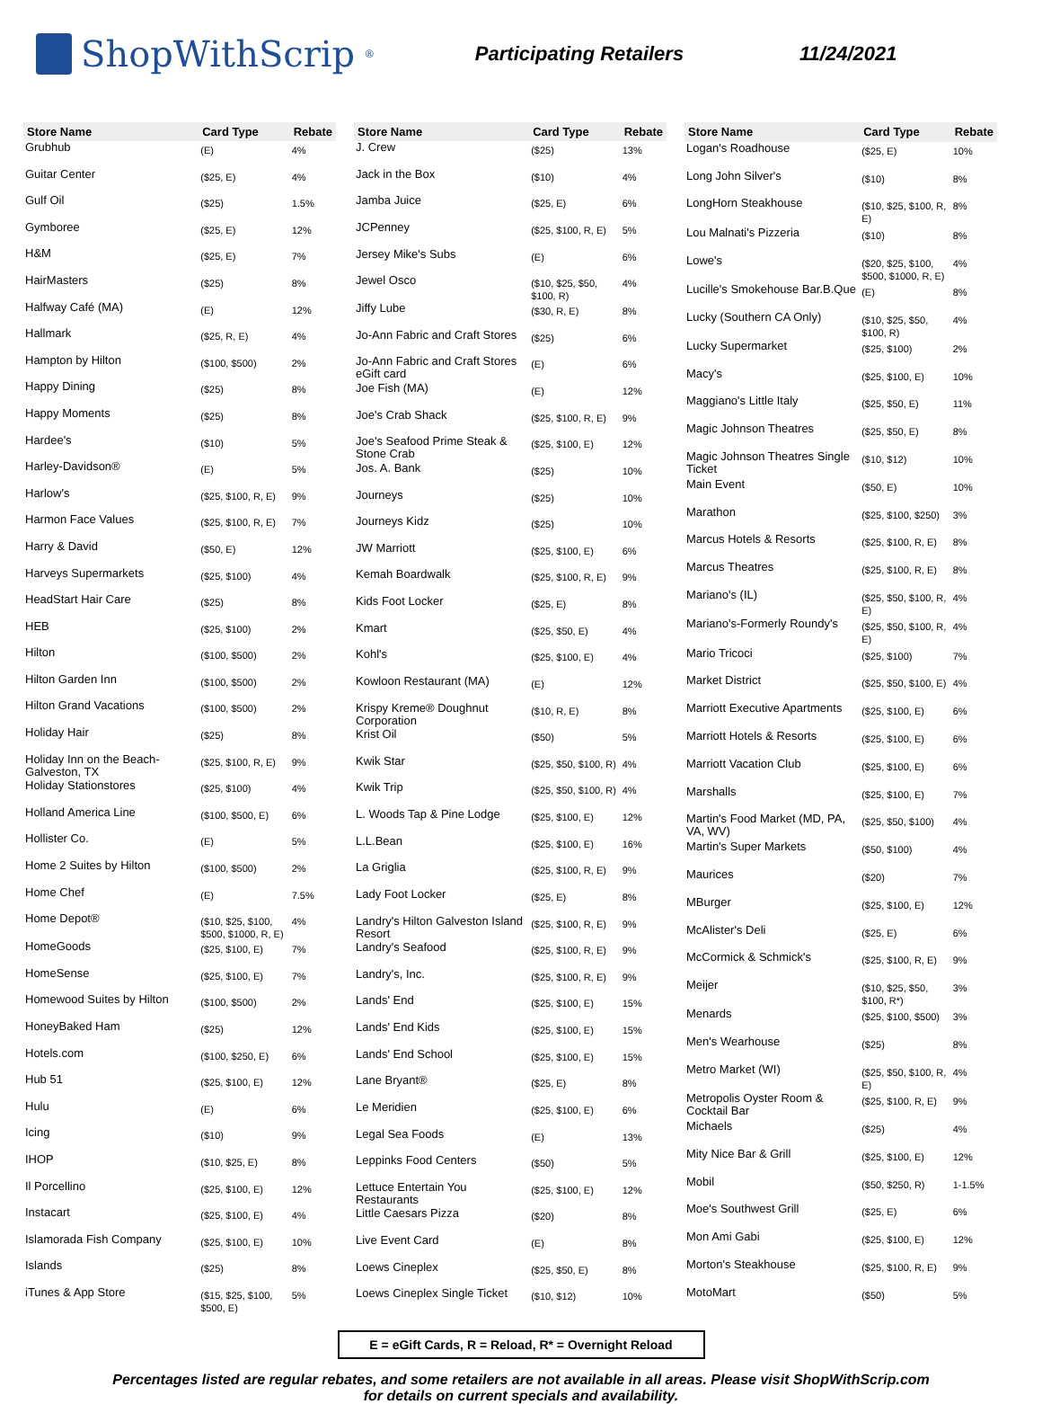ShopWithScrip<sup>®</sup>
Participating Retailers 11/24/2021
| Store Name | Card Type | Rebate |
| --- | --- | --- |
| Grubhub | (E) | 4% |
| Guitar Center | ($25, E) | 4% |
| Gulf Oil | ($25) | 1.5% |
| Gymboree | ($25, E) | 12% |
| H&M | ($25, E) | 7% |
| HairMasters | ($25) | 8% |
| Halfway Café (MA) | (E) | 12% |
| Hallmark | ($25, R, E) | 4% |
| Hampton by Hilton | ($100, $500) | 2% |
| Happy Dining | ($25) | 8% |
| Happy Moments | ($25) | 8% |
| Hardee's | ($10) | 5% |
| Harley-Davidson® | (E) | 5% |
| Harlow's | ($25, $100, R, E) | 9% |
| Harmon Face Values | ($25, $100, R, E) | 7% |
| Harry & David | ($50, E) | 12% |
| Harveys Supermarkets | ($25, $100) | 4% |
| HeadStart Hair Care | ($25) | 8% |
| HEB | ($25, $100) | 2% |
| Hilton | ($100, $500) | 2% |
| Hilton Garden Inn | ($100, $500) | 2% |
| Hilton Grand Vacations | ($100, $500) | 2% |
| Holiday Hair | ($25) | 8% |
| Holiday Inn on the Beach-Galveston, TX | ($25, $100, R, E) | 9% |
| Holiday Stationstores | ($25, $100) | 4% |
| Holland America Line | ($100, $500, E) | 6% |
| Hollister Co. | (E) | 5% |
| Home 2 Suites by Hilton | ($100, $500) | 2% |
| Home Chef | (E) | 7.5% |
| Home Depot® | ($10, $25, $100, $500, $1000, R, E) | 4% |
| HomeGoods | ($25, $100, E) | 7% |
| HomeSense | ($25, $100, E) | 7% |
| Homewood Suites by Hilton | ($100, $500) | 2% |
| HoneyBaked Ham | ($25) | 12% |
| Hotels.com | ($100, $250, E) | 6% |
| Hub 51 | ($25, $100, E) | 12% |
| Hulu | (E) | 6% |
| Icing | ($10) | 9% |
| IHOP | ($10, $25, E) | 8% |
| Il Porcellino | ($25, $100, E) | 12% |
| Instacart | ($25, $100, E) | 4% |
| Islamorada Fish Company | ($25, $100, E) | 10% |
| Islands | ($25) | 8% |
| iTunes & App Store | ($15, $25, $100, $500, E) | 5% |
| Store Name | Card Type | Rebate |
| --- | --- | --- |
| J. Crew | ($25) | 13% |
| Jack in the Box | ($10) | 4% |
| Jamba Juice | ($25, E) | 6% |
| JCPenney | ($25, $100, R, E) | 5% |
| Jersey Mike's Subs | (E) | 6% |
| Jewel Osco | ($10, $25, $50, $100, R) | 4% |
| Jiffy Lube | ($30, R, E) | 8% |
| Jo-Ann Fabric and Craft Stores | ($25) | 6% |
| Jo-Ann Fabric and Craft Stores eGift card | (E) | 6% |
| Joe Fish (MA) | (E) | 12% |
| Joe's Crab Shack | ($25, $100, R, E) | 9% |
| Joe's Seafood Prime Steak & Stone Crab | ($25, $100, E) | 12% |
| Jos. A. Bank | ($25) | 10% |
| Journeys | ($25) | 10% |
| Journeys Kidz | ($25) | 10% |
| JW Marriott | ($25, $100, E) | 6% |
| Kemah Boardwalk | ($25, $100, R, E) | 9% |
| Kids Foot Locker | ($25, E) | 8% |
| Kmart | ($25, $50, E) | 4% |
| Kohl's | ($25, $100, E) | 4% |
| Kowloon Restaurant (MA) | (E) | 12% |
| Krispy Kreme® Doughnut Corporation | ($10, R, E) | 8% |
| Krist Oil | ($50) | 5% |
| Kwik Star | ($25, $50, $100, R) | 4% |
| Kwik Trip | ($25, $50, $100, R) | 4% |
| L. Woods Tap & Pine Lodge | ($25, $100, E) | 12% |
| L.L.Bean | ($25, $100, E) | 16% |
| La Griglia | ($25, $100, R, E) | 9% |
| Lady Foot Locker | ($25, E) | 8% |
| Landry's Hilton Galveston Island Resort | ($25, $100, R, E) | 9% |
| Landry's Seafood | ($25, $100, R, E) | 9% |
| Landry's, Inc. | ($25, $100, R, E) | 9% |
| Lands' End | ($25, $100, E) | 15% |
| Lands' End Kids | ($25, $100, E) | 15% |
| Lands' End School | ($25, $100, E) | 15% |
| Lane Bryant® | ($25, E) | 8% |
| Le Meridien | ($25, $100, E) | 6% |
| Legal Sea Foods | (E) | 13% |
| Leppinks Food Centers | ($50) | 5% |
| Lettuce Entertain You Restaurants | ($25, $100, E) | 12% |
| Little Caesars Pizza | ($20) | 8% |
| Live Event Card | (E) | 8% |
| Loews Cineplex | ($25, $50, E) | 8% |
| Loews Cineplex Single Ticket | ($10, $12) | 10% |
| Store Name | Card Type | Rebate |
| --- | --- | --- |
| Logan's Roadhouse | ($25, E) | 10% |
| Long John Silver's | ($10) | 8% |
| LongHorn Steakhouse | ($10, $25, $100, R, E) | 8% |
| Lou Malnati's Pizzeria | ($10) | 8% |
| Lowe's | ($20, $25, $100, $500, $1000, R, E) | 4% |
| Lucille's Smokehouse Bar.B.Que | (E) | 8% |
| Lucky (Southern CA Only) | ($10, $25, $50, $100, R) | 4% |
| Lucky Supermarket | ($25, $100) | 2% |
| Macy's | ($25, $100, E) | 10% |
| Maggiano's Little Italy | ($25, $50, E) | 11% |
| Magic Johnson Theatres | ($25, $50, E) | 8% |
| Magic Johnson Theatres Single Ticket | ($10, $12) | 10% |
| Main Event | ($50, E) | 10% |
| Marathon | ($25, $100, $250) | 3% |
| Marcus Hotels & Resorts | ($25, $100, R, E) | 8% |
| Marcus Theatres | ($25, $100, R, E) | 8% |
| Mariano's (IL) | ($25, $50, $100, R, E) | 4% |
| Mariano's-Formerly Roundy's | ($25, $50, $100, R, E) | 4% |
| Mario Tricoci | ($25, $100) | 7% |
| Market District | ($25, $50, $100, E) | 4% |
| Marriott Executive Apartments | ($25, $100, E) | 6% |
| Marriott Hotels & Resorts | ($25, $100, E) | 6% |
| Marriott Vacation Club | ($25, $100, E) | 6% |
| Marshalls | ($25, $100, E) | 7% |
| Martin's Food Market (MD, PA, VA, WV) | ($25, $50, $100) | 4% |
| Martin's Super Markets | ($50, $100) | 4% |
| Maurices | ($20) | 7% |
| MBurger | ($25, $100, E) | 12% |
| McAlister's Deli | ($25, E) | 6% |
| McCormick & Schmick's | ($25, $100, R, E) | 9% |
| Meijer | ($10, $25, $50, $100, R*) | 3% |
| Menards | ($25, $100, $500) | 3% |
| Men's Wearhouse | ($25) | 8% |
| Metro Market (WI) | ($25, $50, $100, R, E) | 4% |
| Metropolis Oyster Room & Cocktail Bar | ($25, $100, R, E) | 9% |
| Michaels | ($25) | 4% |
| Mity Nice Bar & Grill | ($25, $100, E) | 12% |
| Mobil | ($50, $250, R) | 1-1.5% |
| Moe's Southwest Grill | ($25, E) | 6% |
| Mon Ami Gabi | ($25, $100, E) | 12% |
| Morton's Steakhouse | ($25, $100, R, E) | 9% |
| MotoMart | ($50) | 5% |
E = eGift Cards, R = Reload, R* = Overnight Reload
Percentages listed are regular rebates, and some retailers are not available in all areas. Please visit ShopWithScrip.com
for details on current specials and availability.